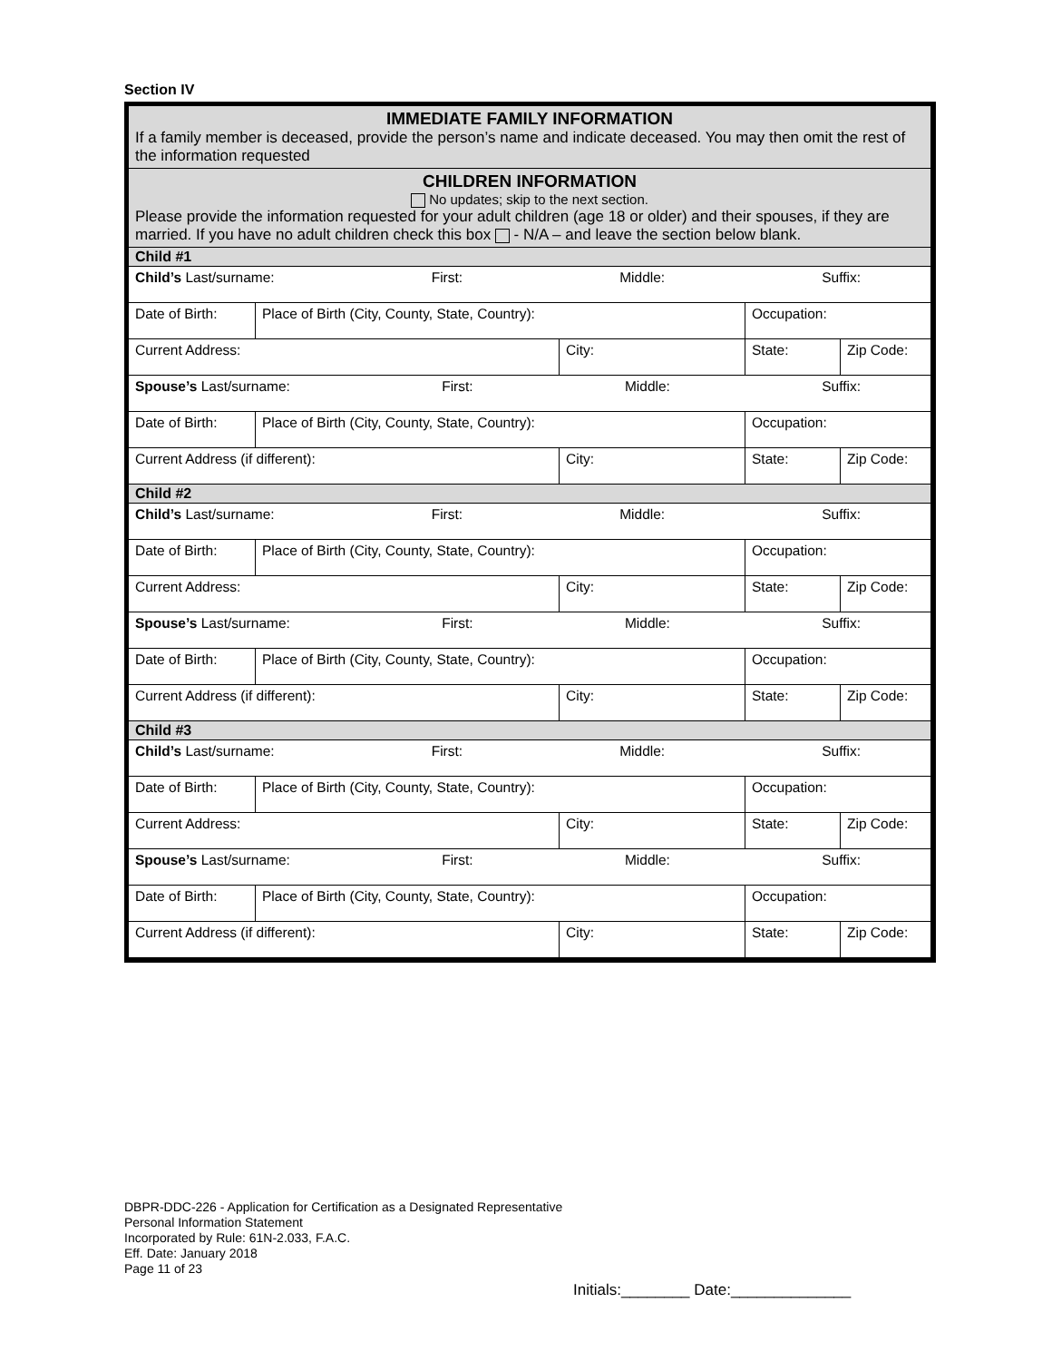Section IV
| IMMEDIATE FAMILY INFORMATION If a family member is deceased, provide the person’s name and indicate deceased. You may then omit the rest of the information requested | | | | |
| CHILDREN INFORMATION No updates; skip to the next section. Please provide the information requested for your adult children (age 18 or older) and their spouses, if they are married. If you have no adult children check this box - N/A – and leave the section below blank. | | | | |
| Child #1 | | | | |
| Child’s Last/surname: First: Middle: Suffix: | | | | |
| Date of Birth: | Place of Birth (City, County, State, Country): | | Occupation: | |
| Current Address: | | City: | State: | Zip Code: |
| Spouse’s Last/surname: First: Middle: Suffix: | | | | |
| Date of Birth: | Place of Birth (City, County, State, Country): | | Occupation: | |
| Current Address (if different): | | City: | State: | Zip Code: |
| Child #2 | | | | |
| Child’s Last/surname: First: Middle: Suffix: | | | | |
| Date of Birth: | Place of Birth (City, County, State, Country): | | Occupation: | |
| Current Address: | | City: | State: | Zip Code: |
| Spouse’s Last/surname: First: Middle: Suffix: | | | | |
| Date of Birth: | Place of Birth (City, County, State, Country): | | Occupation: | |
| Current Address (if different): | | City: | State: | Zip Code: |
| Child #3 | | | | |
| Child’s Last/surname: First: Middle: Suffix: | | | | |
| Date of Birth: | Place of Birth (City, County, State, Country): | | Occupation: | |
| Current Address: | | City: | State: | Zip Code: |
| Spouse’s Last/surname: First: Middle: Suffix: | | | | |
| Date of Birth: | Place of Birth (City, County, State, Country): | | Occupation: | |
| Current Address (if different): | | City: | State: | Zip Code: |
DBPR-DDC-226 - Application for Certification as a Designated Representative
Personal Information Statement
Incorporated by Rule: 61N-2.033, F.A.C.
Eff. Date: January 2018
Page 11 of 23
Initials:________ Date:______________